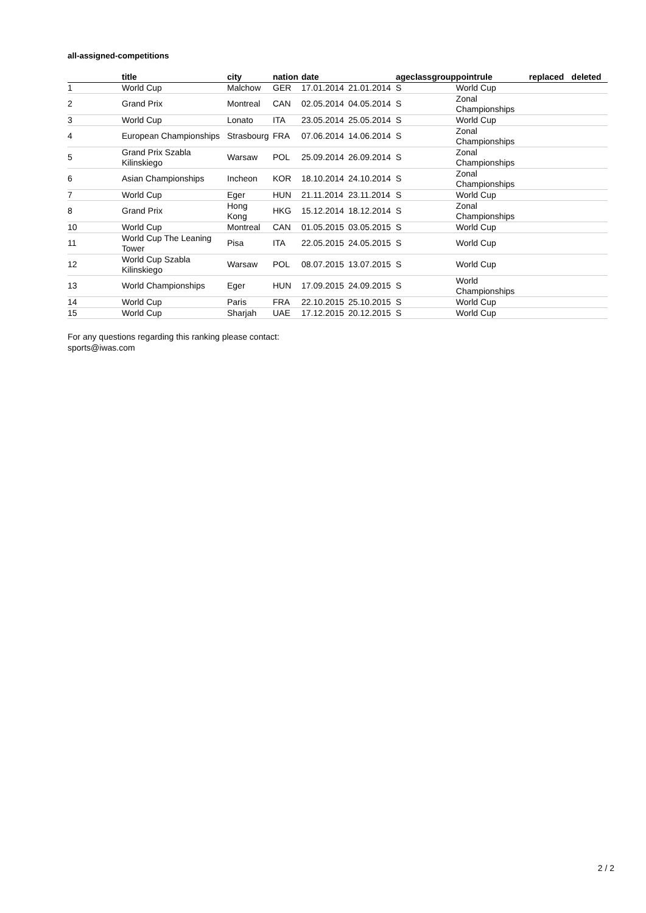all-assigned-competitions
| | title | city | nation | date | | ageclass | group | pointrule | replaced | deleted |
| --- | --- | --- | --- | --- | --- | --- | --- | --- | --- | --- |
| 1 | World Cup | Malchow | GER | 17.01.2014 | 21.01.2014 | S | | World Cup | | |
| 2 | Grand Prix | Montreal | CAN | 02.05.2014 | 04.05.2014 | S | | Zonal Championships | | |
| 3 | World Cup | Lonato | ITA | 23.05.2014 | 25.05.2014 | S | | World Cup | | |
| 4 | European Championships | Strasbourg | FRA | 07.06.2014 | 14.06.2014 | S | | Zonal Championships | | |
| 5 | Grand Prix Szabla Kilinskiego | Warsaw | POL | 25.09.2014 | 26.09.2014 | S | | Zonal Championships | | |
| 6 | Asian Championships | Incheon | KOR | 18.10.2014 | 24.10.2014 | S | | Zonal Championships | | |
| 7 | World Cup | Eger | HUN | 21.11.2014 | 23.11.2014 | S | | World Cup | | |
| 8 | Grand Prix | Hong Kong | HKG | 15.12.2014 | 18.12.2014 | S | | Zonal Championships | | |
| 10 | World Cup | Montreal | CAN | 01.05.2015 | 03.05.2015 | S | | World Cup | | |
| 11 | World Cup The Leaning Tower | Pisa | ITA | 22.05.2015 | 24.05.2015 | S | | World Cup | | |
| 12 | World Cup Szabla Kilinskiego | Warsaw | POL | 08.07.2015 | 13.07.2015 | S | | World Cup | | |
| 13 | World Championships | Eger | HUN | 17.09.2015 | 24.09.2015 | S | | World Championships | | |
| 14 | World Cup | Paris | FRA | 22.10.2015 | 25.10.2015 | S | | World Cup | | |
| 15 | World Cup | Sharjah | UAE | 17.12.2015 | 20.12.2015 | S | | World Cup | | |
For any questions regarding this ranking please contact:
sports@iwas.com
2 / 2